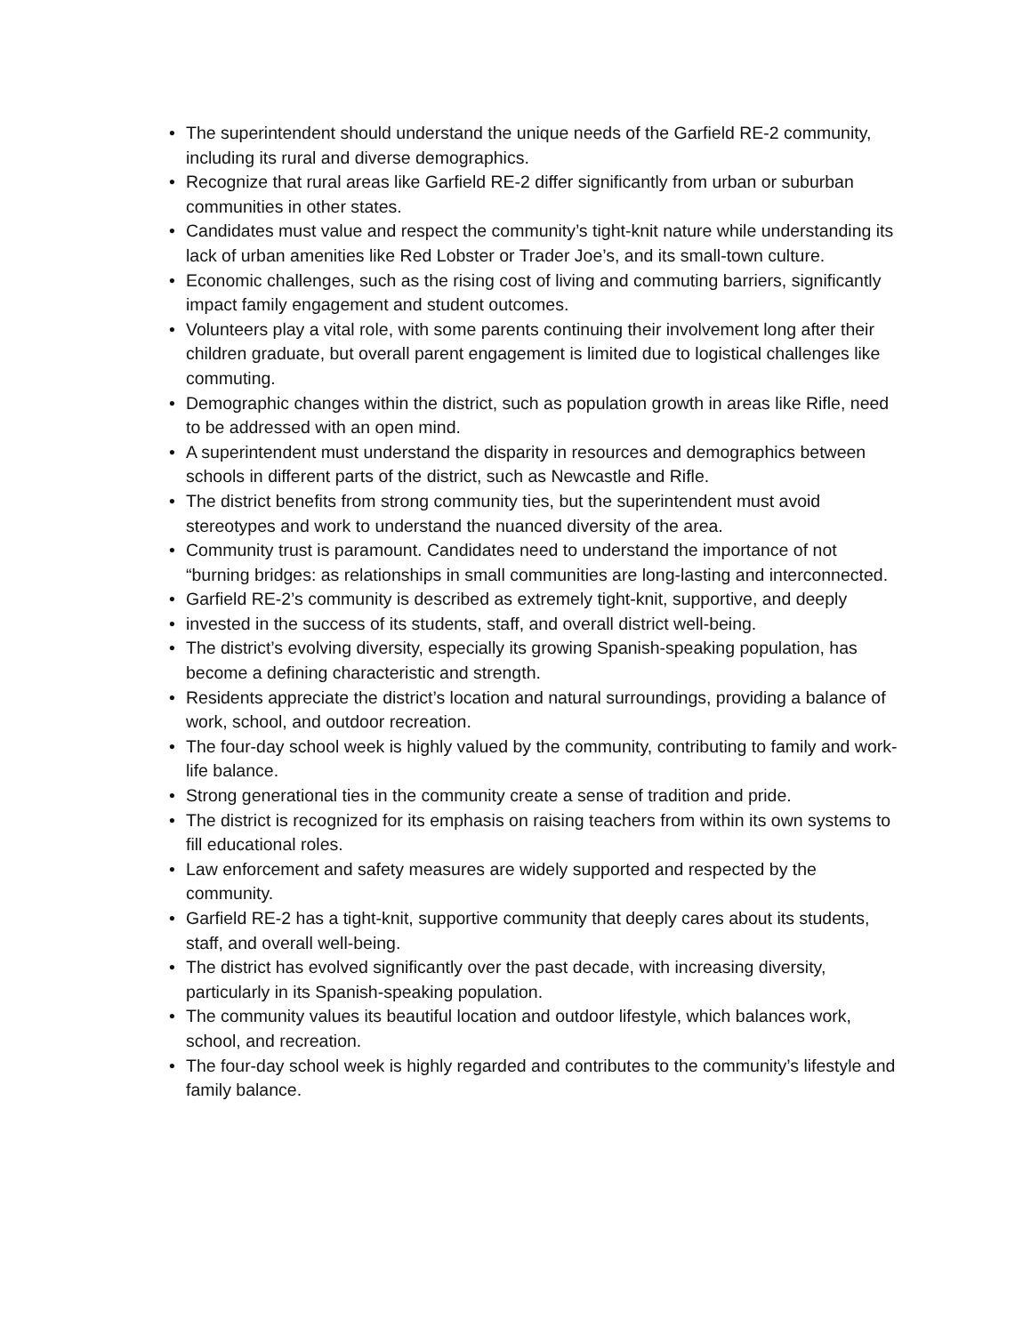• The superintendent should understand the unique needs of the Garfield RE-2 community, including its rural and diverse demographics.
• Recognize that rural areas like Garfield RE-2 differ significantly from urban or suburban communities in other states.
• Candidates must value and respect the community’s tight-knit nature while understanding its lack of urban amenities like Red Lobster or Trader Joe’s, and its small-town culture.
• Economic challenges, such as the rising cost of living and commuting barriers, significantly impact family engagement and student outcomes.
• Volunteers play a vital role, with some parents continuing their involvement long after their children graduate, but overall parent engagement is limited due to logistical challenges like commuting.
• Demographic changes within the district, such as population growth in areas like Rifle, need to be addressed with an open mind.
• A superintendent must understand the disparity in resources and demographics between schools in different parts of the district, such as Newcastle and Rifle.
• The district benefits from strong community ties, but the superintendent must avoid stereotypes and work to understand the nuanced diversity of the area.
• Community trust is paramount. Candidates need to understand the importance of not “burning bridges: as relationships in small communities are long-lasting and interconnected.
• Garfield RE-2’s community is described as extremely tight-knit, supportive, and deeply
• invested in the success of its students, staff, and overall district well-being.
• The district’s evolving diversity, especially its growing Spanish-speaking population, has become a defining characteristic and strength.
• Residents appreciate the district’s location and natural surroundings, providing a balance of work, school, and outdoor recreation.
• The four-day school week is highly valued by the community, contributing to family and work-life balance.
• Strong generational ties in the community create a sense of tradition and pride.
• The district is recognized for its emphasis on raising teachers from within its own systems to fill educational roles.
• Law enforcement and safety measures are widely supported and respected by the community.
• Garfield RE-2 has a tight-knit, supportive community that deeply cares about its students, staff, and overall well-being.
• The district has evolved significantly over the past decade, with increasing diversity, particularly in its Spanish-speaking population.
• The community values its beautiful location and outdoor lifestyle, which balances work, school, and recreation.
• The four-day school week is highly regarded and contributes to the community’s lifestyle and family balance.